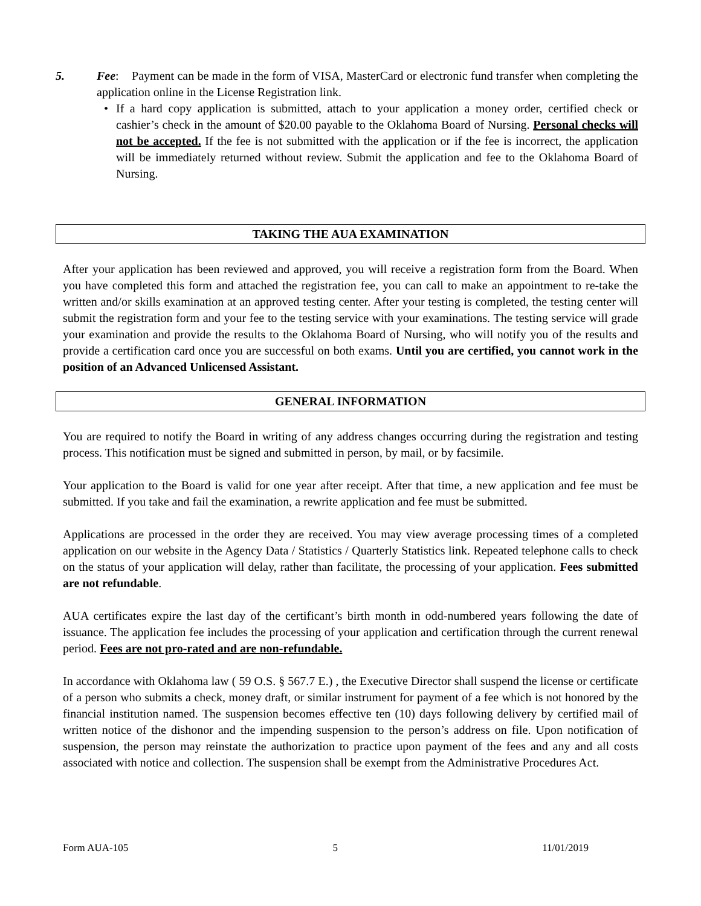5. Fee: Payment can be made in the form of VISA, MasterCard or electronic fund transfer when completing the application online in the License Registration link.
• If a hard copy application is submitted, attach to your application a money order, certified check or cashier’s check in the amount of $20.00 payable to the Oklahoma Board of Nursing. Personal checks will not be accepted. If the fee is not submitted with the application or if the fee is incorrect, the application will be immediately returned without review. Submit the application and fee to the Oklahoma Board of Nursing.
TAKING THE AUA EXAMINATION
After your application has been reviewed and approved, you will receive a registration form from the Board. When you have completed this form and attached the registration fee, you can call to make an appointment to re-take the written and/or skills examination at an approved testing center. After your testing is completed, the testing center will submit the registration form and your fee to the testing service with your examinations. The testing service will grade your examination and provide the results to the Oklahoma Board of Nursing, who will notify you of the results and provide a certification card once you are successful on both exams. Until you are certified, you cannot work in the position of an Advanced Unlicensed Assistant.
GENERAL INFORMATION
You are required to notify the Board in writing of any address changes occurring during the registration and testing process. This notification must be signed and submitted in person, by mail, or by facsimile.
Your application to the Board is valid for one year after receipt. After that time, a new application and fee must be submitted. If you take and fail the examination, a rewrite application and fee must be submitted.
Applications are processed in the order they are received. You may view average processing times of a completed application on our website in the Agency Data / Statistics / Quarterly Statistics link. Repeated telephone calls to check on the status of your application will delay, rather than facilitate, the processing of your application. Fees submitted are not refundable.
AUA certificates expire the last day of the certificant’s birth month in odd-numbered years following the date of issuance. The application fee includes the processing of your application and certification through the current renewal period. Fees are not pro-rated and are non-refundable.
In accordance with Oklahoma law ( 59 O.S. § 567.7 E.) , the Executive Director shall suspend the license or certificate of a person who submits a check, money draft, or similar instrument for payment of a fee which is not honored by the financial institution named. The suspension becomes effective ten (10) days following delivery by certified mail of written notice of the dishonor and the impending suspension to the person’s address on file. Upon notification of suspension, the person may reinstate the authorization to practice upon payment of the fees and any and all costs associated with notice and collection. The suspension shall be exempt from the Administrative Procedures Act.
Form AUA-105 5 11/01/2019